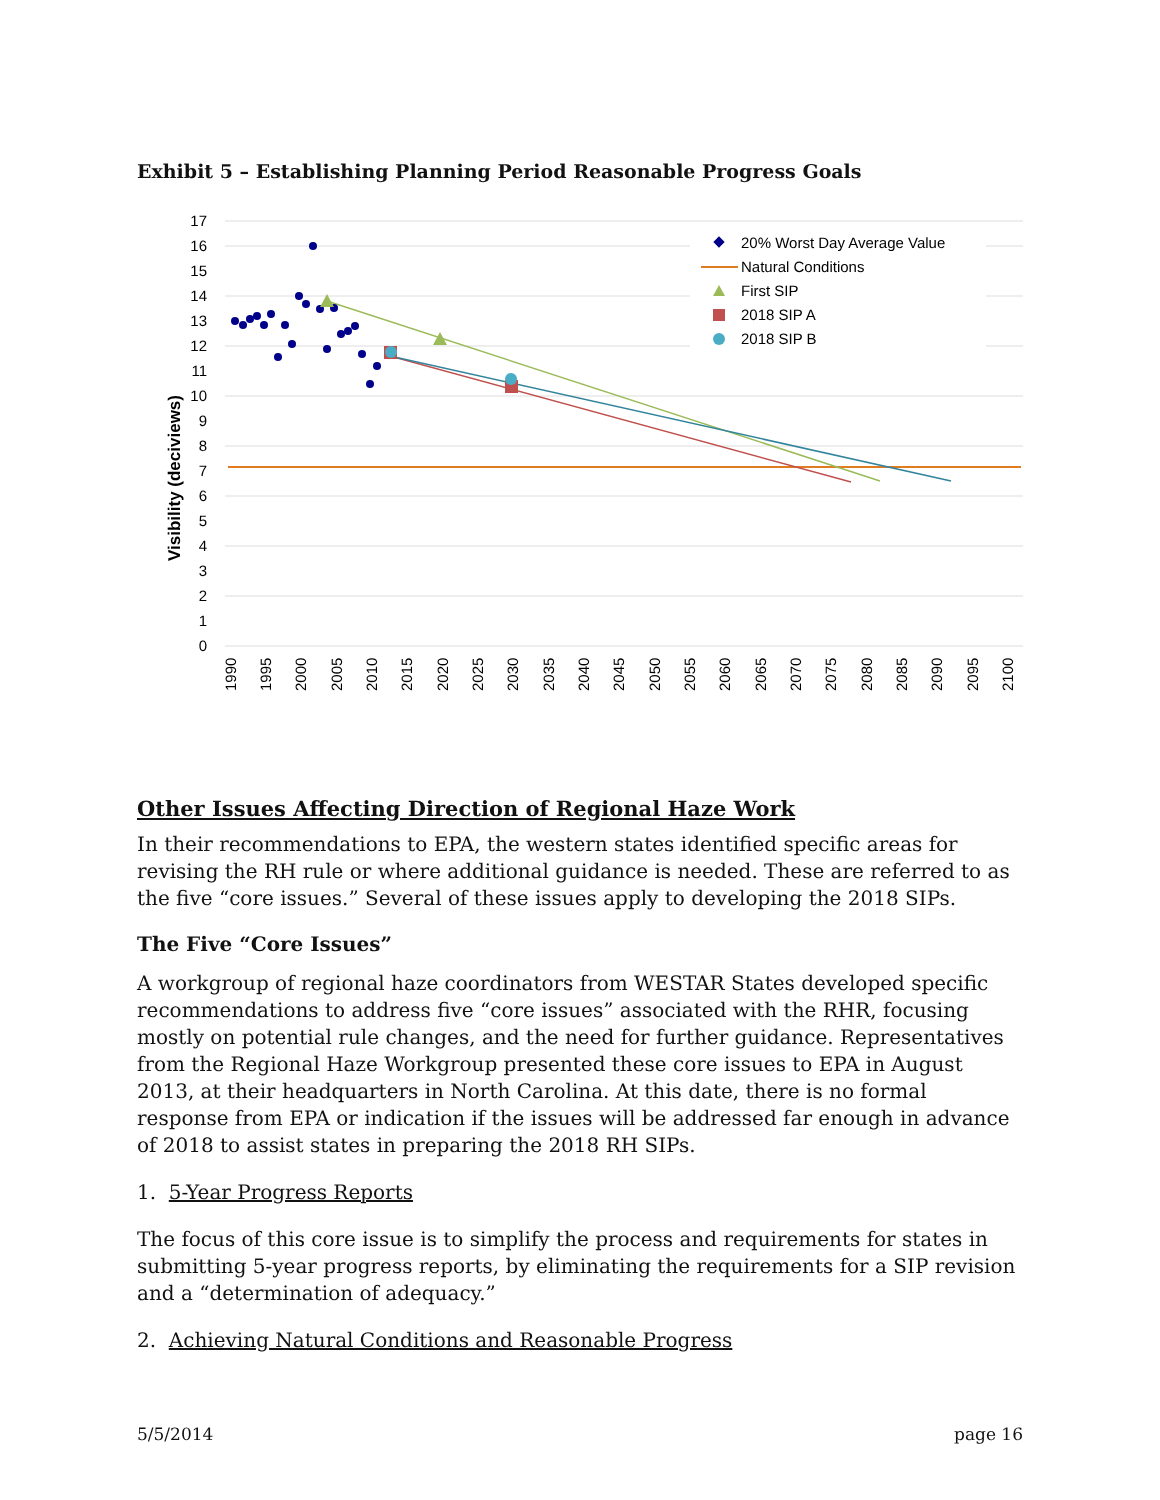Exhibit 5 – Establishing Planning Period Reasonable Progress Goals
0
1
2
3
4
5
6
7
8
9
10
11
12
13
14
15
16
17
Visibility (deciviews)
1990
1995
2000
2005
2010
2015
2020
2025
2030
2035
2040
2045
2050
2055
2060
2065
2070
2075
2080
2085
2090
2095
2100
20% Worst Day Average Value
Natural Conditions
First SIP
2018 SIP A
2018 SIP B
Other Issues Affecting Direction of Regional Haze Work
In their recommendations to EPA, the western states identified specific areas for revising the RH rule or where additional guidance is needed. These are referred to as the five “core issues.” Several of these issues apply to developing the 2018 SIPs.
The Five “Core Issues”
A workgroup of regional haze coordinators from WESTAR States developed specific recommendations to address five “core issues” associated with the RHR, focusing mostly on potential rule changes, and the need for further guidance. Representatives from the Regional Haze Workgroup presented these core issues to EPA in August 2013, at their headquarters in North Carolina. At this date, there is no formal response from EPA or indication if the issues will be addressed far enough in advance of 2018 to assist states in preparing the 2018 RH SIPs.
1. 5-Year Progress Reports
The focus of this core issue is to simplify the process and requirements for states in submitting 5-year progress reports, by eliminating the requirements for a SIP revision and a “determination of adequacy.”
2. Achieving Natural Conditions and Reasonable Progress
5/5/2014 page 16